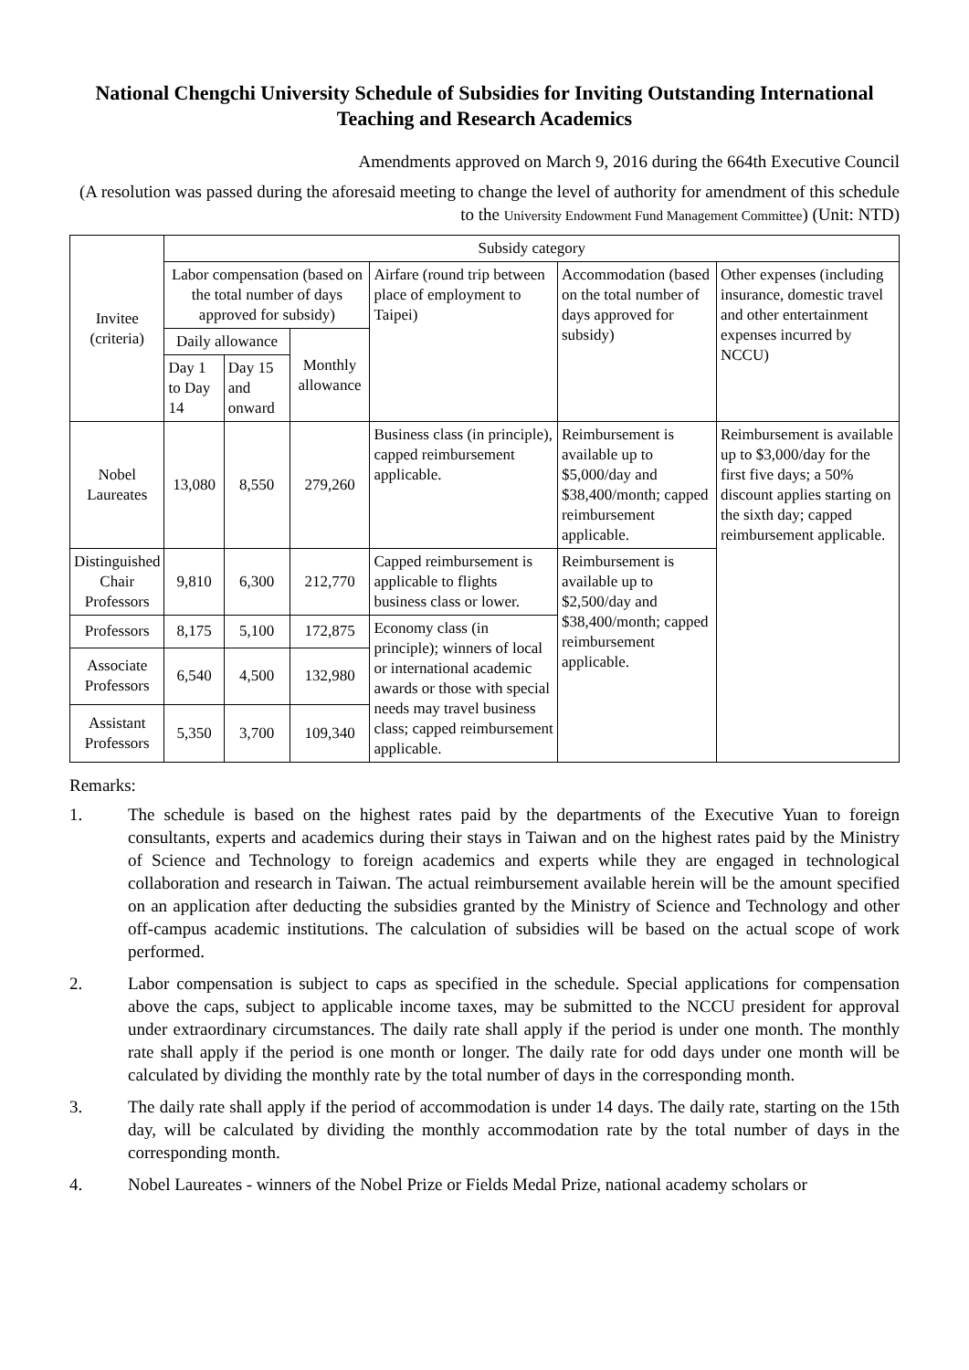National Chengchi University Schedule of Subsidies for Inviting Outstanding International Teaching and Research Academics
Amendments approved on March 9, 2016 during the 664th Executive Council
(A resolution was passed during the aforesaid meeting to change the level of authority for amendment of this schedule to the University Endowment Fund Management Committee) (Unit: NTD)
| Invitee (criteria) | Subsidy category | | | | | |
| --- | --- | --- | --- | --- | --- | --- |
| | Labor compensation (based on the total number of days approved for subsidy) | | | Airfare (round trip between place of employment to Taipei) | Accommodation (based on the total number of days approved for subsidy) | Other expenses (including insurance, domestic travel and other entertainment expenses incurred by NCCU) |
| | Daily allowance | | Monthly allowance | | | |
| | Day 1 to Day 14 | Day 15 and onward | | | | |
| Nobel Laureates | 13,080 | 8,550 | 279,260 | Business class (in principle), capped reimbursement applicable. | Reimbursement is available up to $5,000/day and $38,400/month; capped reimbursement applicable. | Reimbursement is available up to $3,000/day for the first five days; a 50% discount applies starting on the sixth day; capped reimbursement applicable. |
| Distinguished Chair Professors | 9,810 | 6,300 | 212,770 | Capped reimbursement is applicable to flights business class or lower. | Reimbursement is available up to $2,500/day and $38,400/month; capped reimbursement applicable. | |
| Professors | 8,175 | 5,100 | 172,875 | Economy class (in principle); winners of local or international academic awards or those with special needs may travel business class; capped reimbursement applicable. | | |
| Associate Professors | 6,540 | 4,500 | 132,980 | | | |
| Assistant Professors | 5,350 | 3,700 | 109,340 | | | |
Remarks:
1. The schedule is based on the highest rates paid by the departments of the Executive Yuan to foreign consultants, experts and academics during their stays in Taiwan and on the highest rates paid by the Ministry of Science and Technology to foreign academics and experts while they are engaged in technological collaboration and research in Taiwan. The actual reimbursement available herein will be the amount specified on an application after deducting the subsidies granted by the Ministry of Science and Technology and other off-campus academic institutions. The calculation of subsidies will be based on the actual scope of work performed.
2. Labor compensation is subject to caps as specified in the schedule. Special applications for compensation above the caps, subject to applicable income taxes, may be submitted to the NCCU president for approval under extraordinary circumstances. The daily rate shall apply if the period is under one month. The monthly rate shall apply if the period is one month or longer. The daily rate for odd days under one month will be calculated by dividing the monthly rate by the total number of days in the corresponding month.
3. The daily rate shall apply if the period of accommodation is under 14 days. The daily rate, starting on the 15th day, will be calculated by dividing the monthly accommodation rate by the total number of days in the corresponding month.
4. Nobel Laureates - winners of the Nobel Prize or Fields Medal Prize, national academy scholars or